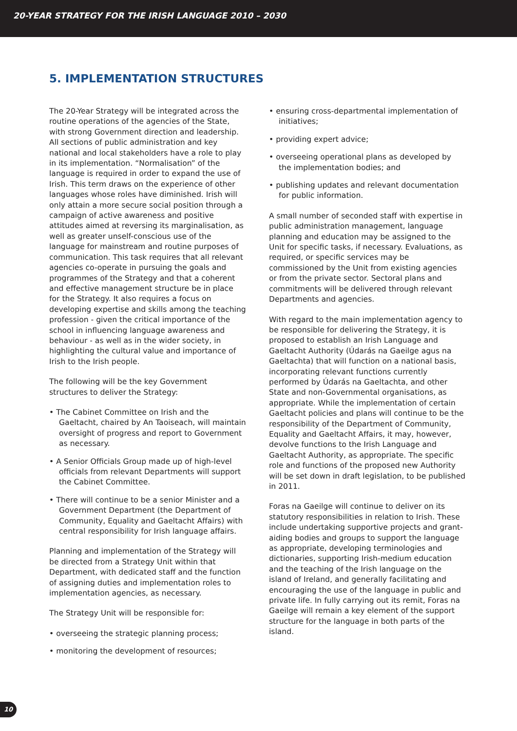20-YEAR STRATEGY FOR THE IRISH LANGUAGE 2010 – 2030
5. IMPLEMENTATION STRUCTURES
The 20-Year Strategy will be integrated across the routine operations of the agencies of the State, with strong Government direction and leadership. All sections of public administration and key national and local stakeholders have a role to play in its implementation. “Normalisation” of the language is required in order to expand the use of Irish. This term draws on the experience of other languages whose roles have diminished. Irish will only attain a more secure social position through a campaign of active awareness and positive attitudes aimed at reversing its marginalisation, as well as greater unself-conscious use of the language for mainstream and routine purposes of communication. This task requires that all relevant agencies co-operate in pursuing the goals and programmes of the Strategy and that a coherent and effective management structure be in place for the Strategy. It also requires a focus on developing expertise and skills among the teaching profession - given the critical importance of the school in influencing language awareness and behaviour - as well as in the wider society, in highlighting the cultural value and importance of Irish to the Irish people.
The following will be the key Government structures to deliver the Strategy:
• The Cabinet Committee on Irish and the Gaeltacht, chaired by An Taoiseach, will maintain oversight of progress and report to Government as necessary.
• A Senior Officials Group made up of high-level officials from relevant Departments will support the Cabinet Committee.
• There will continue to be a senior Minister and a Government Department (the Department of Community, Equality and Gaeltacht Affairs) with central responsibility for Irish language affairs.
Planning and implementation of the Strategy will be directed from a Strategy Unit within that Department, with dedicated staff and the function of assigning duties and implementation roles to implementation agencies, as necessary.
The Strategy Unit will be responsible for:
• overseeing the strategic planning process;
• monitoring the development of resources;
• ensuring cross-departmental implementation of initiatives;
• providing expert advice;
• overseeing operational plans as developed by the implementation bodies; and
• publishing updates and relevant documentation for public information.
A small number of seconded staff with expertise in public administration management, language planning and education may be assigned to the Unit for specific tasks, if necessary. Evaluations, as required, or specific services may be commissioned by the Unit from existing agencies or from the private sector. Sectoral plans and commitments will be delivered through relevant Departments and agencies.
With regard to the main implementation agency to be responsible for delivering the Strategy, it is proposed to establish an Irish Language and Gaeltacht Authority (Údarás na Gaeilge agus na Gaeltachta) that will function on a national basis, incorporating relevant functions currently performed by Údarás na Gaeltachta, and other State and non-Governmental organisations, as appropriate. While the implementation of certain Gaeltacht policies and plans will continue to be the responsibility of the Department of Community, Equality and Gaeltacht Affairs, it may, however, devolve functions to the Irish Language and Gaeltacht Authority, as appropriate. The specific role and functions of the proposed new Authority will be set down in draft legislation, to be published in 2011.
Foras na Gaeilge will continue to deliver on its statutory responsibilities in relation to Irish. These include undertaking supportive projects and grant-aiding bodies and groups to support the language as appropriate, developing terminologies and dictionaries, supporting Irish-medium education and the teaching of the Irish language on the island of Ireland, and generally facilitating and encouraging the use of the language in public and private life. In fully carrying out its remit, Foras na Gaeilge will remain a key element of the support structure for the language in both parts of the island.
10